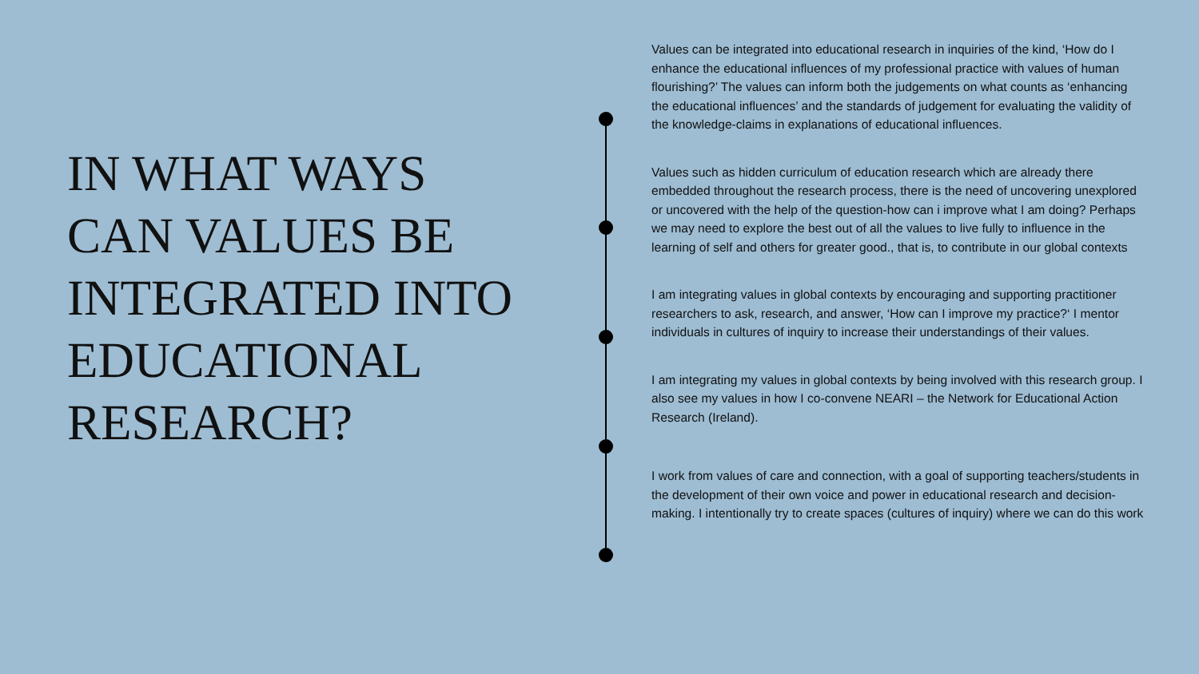IN WHAT WAYS CAN VALUES BE INTEGRATED INTO EDUCATIONAL RESEARCH?
Values can be integrated into educational research in inquiries of the kind, ‘How do I enhance the educational influences of my professional practice with values of human flourishing?’ The values can inform both the judgements on what counts as ‘enhancing the educational influences’ and the standards of judgement for evaluating the validity of the knowledge-claims in explanations of educational influences.
Values such as hidden curriculum of education research which are already there embedded throughout the research process, there is the need of uncovering unexplored or uncovered with the help of the question-how can i improve what I am doing? Perhaps we may need to explore the best out of all the values to live fully to influence in the learning of self and others for greater good., that is, to contribute in our global contexts
I am integrating values in global contexts by encouraging and supporting practitioner researchers to ask, research, and answer, ‘How can I improve my practice?‘ I mentor individuals in cultures of inquiry to increase their understandings of their values.
I am integrating my values in global contexts by being involved with this research group. I also see my values in how I co-convene NEARI – the Network for Educational Action Research (Ireland).
I work from values of care and connection, with a goal of supporting teachers/students in the development of their own voice and power in educational research and decision-making. I intentionally try to create spaces (cultures of inquiry) where we can do this work